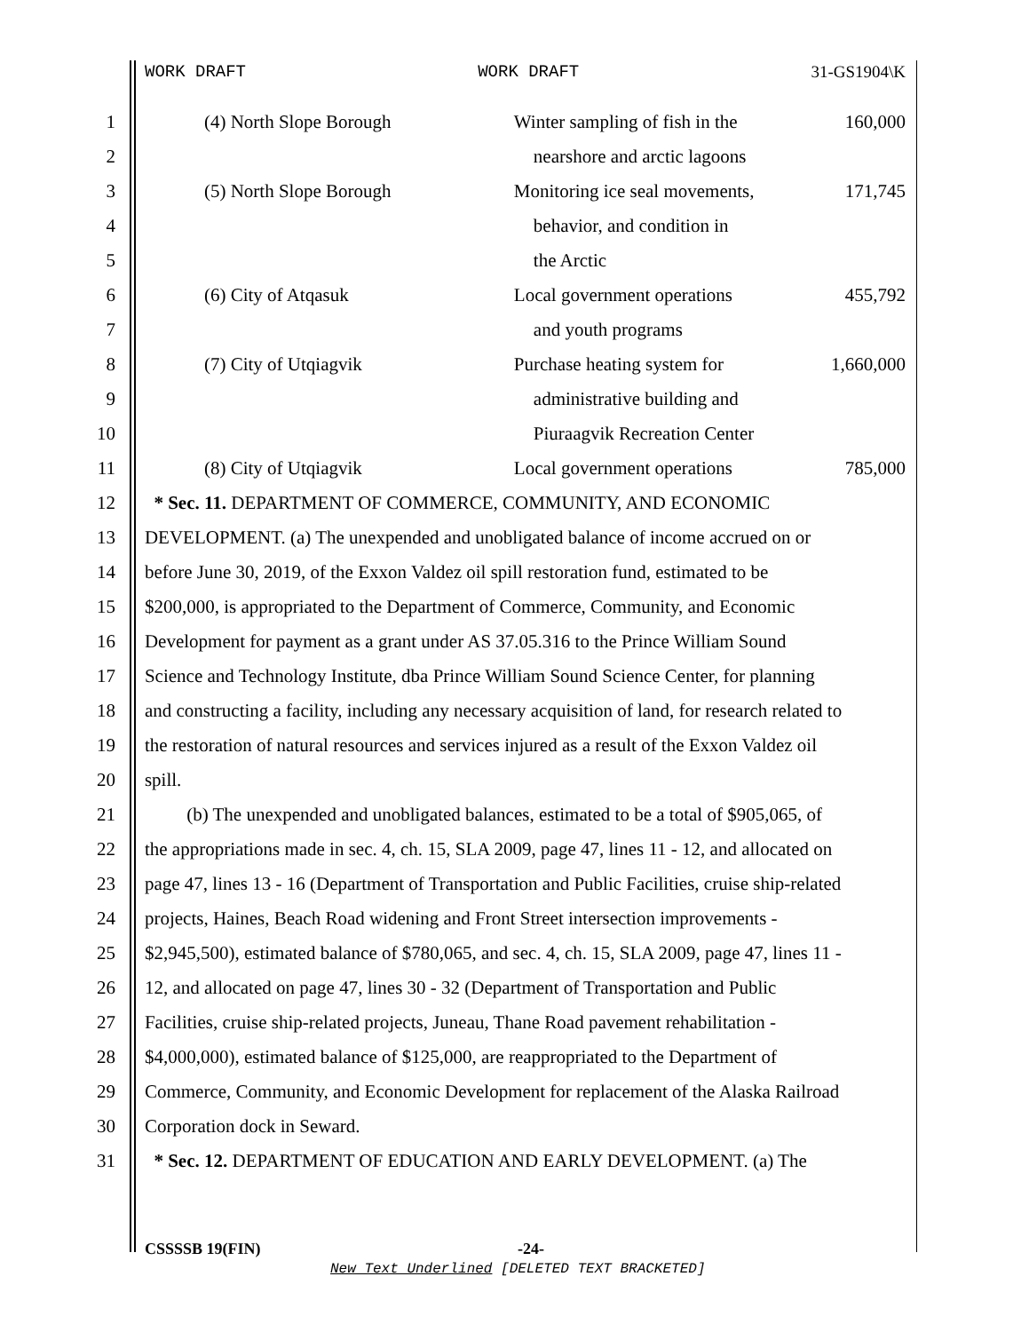WORK DRAFT WORK DRAFT 31-GS1904\K
| 1 | (4) North Slope Borough | Winter sampling of fish in the | 160,000 |
| 2 | | nearshore and arctic lagoons | |
| 3 | (5) North Slope Borough | Monitoring ice seal movements, | 171,745 |
| 4 | | behavior, and condition in | |
| 5 | | the Arctic | |
| 6 | (6) City of Atqasuk | Local government operations | 455,792 |
| 7 | | and youth programs | |
| 8 | (7) City of Utqiagvik | Purchase heating system for | 1,660,000 |
| 9 | | administrative building and | |
| 10 | | Piuraagvik Recreation Center | |
| 11 | (8) City of Utqiagvik | Local government operations | 785,000 |
| 12 | * Sec. 11. DEPARTMENT OF COMMERCE, COMMUNITY, AND ECONOMIC | | |
| 13 | DEVELOPMENT. (a) The unexpended and unobligated balance of income accrued on or | | |
| 14 | before June 30, 2019, of the Exxon Valdez oil spill restoration fund, estimated to be | | |
| 15 | $200,000, is appropriated to the Department of Commerce, Community, and Economic | | |
| 16 | Development for payment as a grant under AS 37.05.316 to the Prince William Sound | | |
| 17 | Science and Technology Institute, dba Prince William Sound Science Center, for planning | | |
| 18 | and constructing a facility, including any necessary acquisition of land, for research related to | | |
| 19 | the restoration of natural resources and services injured as a result of the Exxon Valdez oil | | |
| 20 | spill. | | |
| 21 | (b) The unexpended and unobligated balances, estimated to be a total of $905,065, of | | |
| 22 | the appropriations made in sec. 4, ch. 15, SLA 2009, page 47, lines 11 - 12, and allocated on | | |
| 23 | page 47, lines 13 - 16 (Department of Transportation and Public Facilities, cruise ship-related | | |
| 24 | projects, Haines, Beach Road widening and Front Street intersection improvements - | | |
| 25 | $2,945,500), estimated balance of $780,065, and sec. 4, ch. 15, SLA 2009, page 47, lines 11 - | | |
| 26 | 12, and allocated on page 47, lines 30 - 32 (Department of Transportation and Public | | |
| 27 | Facilities, cruise ship-related projects, Juneau, Thane Road pavement rehabilitation - | | |
| 28 | $4,000,000), estimated balance of $125,000, are reappropriated to the Department of | | |
| 29 | Commerce, Community, and Economic Development for replacement of the Alaska Railroad | | |
| 30 | Corporation dock in Seward. | | |
| 31 | * Sec. 12. DEPARTMENT OF EDUCATION AND EARLY DEVELOPMENT. (a) The | | |
CSSSSB 19(FIN) -24-
New Text Underlined [DELETED TEXT BRACKETED]